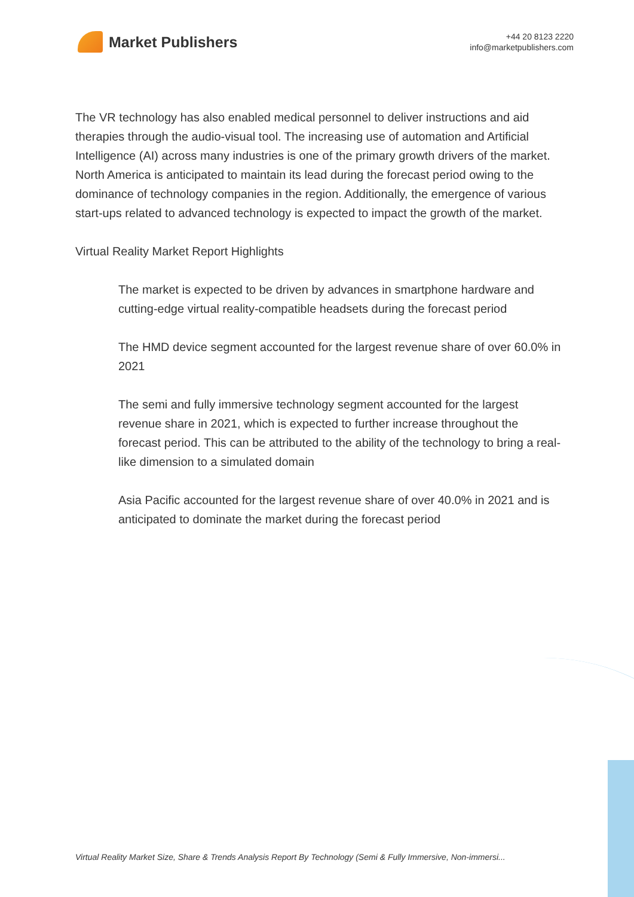Market Publishers
+44 20 8123 2220
info@marketpublishers.com
The VR technology has also enabled medical personnel to deliver instructions and aid therapies through the audio-visual tool. The increasing use of automation and Artificial Intelligence (AI) across many industries is one of the primary growth drivers of the market. North America is anticipated to maintain its lead during the forecast period owing to the dominance of technology companies in the region. Additionally, the emergence of various start-ups related to advanced technology is expected to impact the growth of the market.
Virtual Reality Market Report Highlights
The market is expected to be driven by advances in smartphone hardware and cutting-edge virtual reality-compatible headsets during the forecast period
The HMD device segment accounted for the largest revenue share of over 60.0% in 2021
The semi and fully immersive technology segment accounted for the largest revenue share in 2021, which is expected to further increase throughout the forecast period. This can be attributed to the ability of the technology to bring a real-like dimension to a simulated domain
Asia Pacific accounted for the largest revenue share of over 40.0% in 2021 and is anticipated to dominate the market during the forecast period
Virtual Reality Market Size, Share & Trends Analysis Report By Technology (Semi & Fully Immersive, Non-immersi...